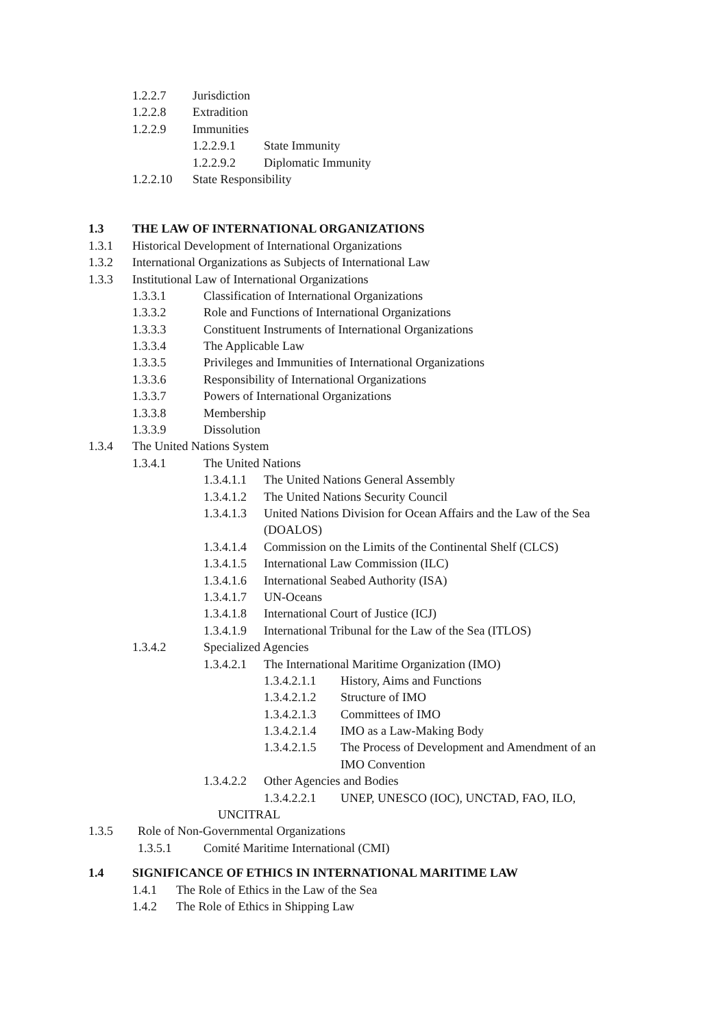1.2.2.7 Jurisdiction
1.2.2.8 Extradition
1.2.2.9 Immunities
1.2.2.9.1 State Immunity
1.2.2.9.2 Diplomatic Immunity
1.2.2.10 State Responsibility
1.3 THE LAW OF INTERNATIONAL ORGANIZATIONS
1.3.1 Historical Development of International Organizations
1.3.2 International Organizations as Subjects of International Law
1.3.3 Institutional Law of International Organizations
1.3.3.1 Classification of International Organizations
1.3.3.2 Role and Functions of International Organizations
1.3.3.3 Constituent Instruments of International Organizations
1.3.3.4 The Applicable Law
1.3.3.5 Privileges and Immunities of International Organizations
1.3.3.6 Responsibility of International Organizations
1.3.3.7 Powers of International Organizations
1.3.3.8 Membership
1.3.3.9 Dissolution
1.3.4 The United Nations System
1.3.4.1 The United Nations
1.3.4.1.1 The United Nations General Assembly
1.3.4.1.2 The United Nations Security Council
1.3.4.1.3 United Nations Division for Ocean Affairs and the Law of the Sea
(DOALOS)
1.3.4.1.4 Commission on the Limits of the Continental Shelf (CLCS)
1.3.4.1.5 International Law Commission (ILC)
1.3.4.1.6 International Seabed Authority (ISA)
1.3.4.1.7 UN-Oceans
1.3.4.1.8 International Court of Justice (ICJ)
1.3.4.1.9 International Tribunal for the Law of the Sea (ITLOS)
1.3.4.2 Specialized Agencies
1.3.4.2.1 The International Maritime Organization (IMO)
1.3.4.2.1.1 History, Aims and Functions
1.3.4.2.1.2 Structure of IMO
1.3.4.2.1.3 Committees of IMO
1.3.4.2.1.4 IMO as a Law-Making Body
1.3.4.2.1.5 The Process of Development and Amendment of an
IMO Convention
1.3.4.2.2 Other Agencies and Bodies
1.3.4.2.2.1 UNEP, UNESCO (IOC), UNCTAD, FAO, ILO,
UNCITRAL
1.3.5 Role of Non-Governmental Organizations
1.3.5.1 Comité Maritime International (CMI)
1.4 SIGNIFICANCE OF ETHICS IN INTERNATIONAL MARITIME LAW
1.4.1 The Role of Ethics in the Law of the Sea
1.4.2 The Role of Ethics in Shipping Law